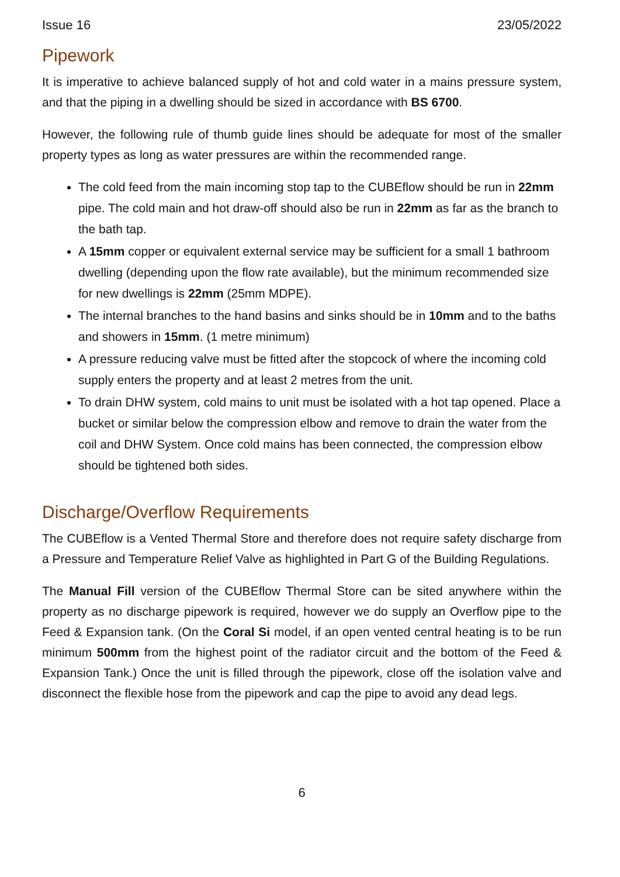Issue 16 23/05/2022
Pipework
It is imperative to achieve balanced supply of hot and cold water in a mains pressure system, and that the piping in a dwelling should be sized in accordance with BS 6700.
However, the following rule of thumb guide lines should be adequate for most of the smaller property types as long as water pressures are within the recommended range.
The cold feed from the main incoming stop tap to the CUBEflow should be run in 22mm pipe. The cold main and hot draw-off should also be run in 22mm as far as the branch to the bath tap.
A 15mm copper or equivalent external service may be sufficient for a small 1 bathroom dwelling (depending upon the flow rate available), but the minimum recommended size for new dwellings is 22mm (25mm MDPE).
The internal branches to the hand basins and sinks should be in 10mm and to the baths and showers in 15mm. (1 metre minimum)
A pressure reducing valve must be fitted after the stopcock of where the incoming cold supply enters the property and at least 2 metres from the unit.
To drain DHW system, cold mains to unit must be isolated with a hot tap opened. Place a bucket or similar below the compression elbow and remove to drain the water from the coil and DHW System. Once cold mains has been connected, the compression elbow should be tightened both sides.
Discharge/Overflow Requirements
The CUBEflow is a Vented Thermal Store and therefore does not require safety discharge from a Pressure and Temperature Relief Valve as highlighted in Part G of the Building Regulations.
The Manual Fill version of the CUBEflow Thermal Store can be sited anywhere within the property as no discharge pipework is required, however we do supply an Overflow pipe to the Feed & Expansion tank. (On the Coral Si model, if an open vented central heating is to be run minimum 500mm from the highest point of the radiator circuit and the bottom of the Feed & Expansion Tank.) Once the unit is filled through the pipework, close off the isolation valve and disconnect the flexible hose from the pipework and cap the pipe to avoid any dead legs.
6